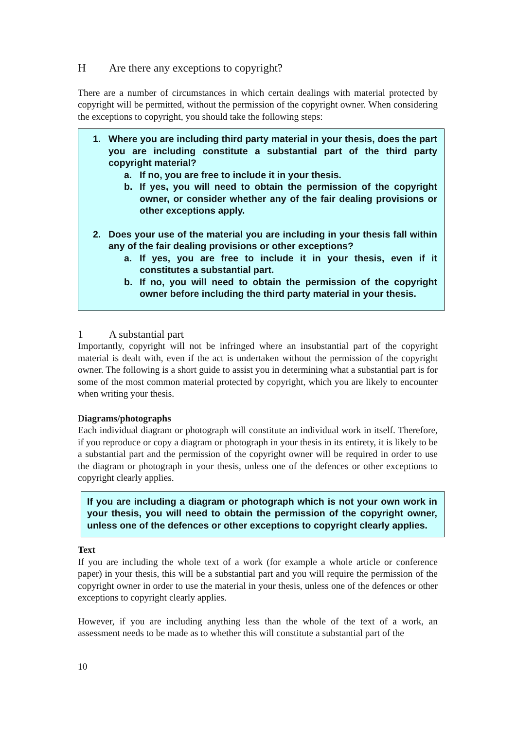H Are there any exceptions to copyright?
There are a number of circumstances in which certain dealings with material protected by copyright will be permitted, without the permission of the copyright owner. When considering the exceptions to copyright, you should take the following steps:
1. Where you are including third party material in your thesis, does the part you are including constitute a substantial part of the third party copyright material?
a. If no, you are free to include it in your thesis.
b. If yes, you will need to obtain the permission of the copyright owner, or consider whether any of the fair dealing provisions or other exceptions apply.
2. Does your use of the material you are including in your thesis fall within any of the fair dealing provisions or other exceptions?
a. If yes, you are free to include it in your thesis, even if it constitutes a substantial part.
b. If no, you will need to obtain the permission of the copyright owner before including the third party material in your thesis.
1 A substantial part
Importantly, copyright will not be infringed where an insubstantial part of the copyright material is dealt with, even if the act is undertaken without the permission of the copyright owner. The following is a short guide to assist you in determining what a substantial part is for some of the most common material protected by copyright, which you are likely to encounter when writing your thesis.
Diagrams/photographs
Each individual diagram or photograph will constitute an individual work in itself. Therefore, if you reproduce or copy a diagram or photograph in your thesis in its entirety, it is likely to be a substantial part and the permission of the copyright owner will be required in order to use the diagram or photograph in your thesis, unless one of the defences or other exceptions to copyright clearly applies.
If you are including a diagram or photograph which is not your own work in your thesis, you will need to obtain the permission of the copyright owner, unless one of the defences or other exceptions to copyright clearly applies.
Text
If you are including the whole text of a work (for example a whole article or conference paper) in your thesis, this will be a substantial part and you will require the permission of the copyright owner in order to use the material in your thesis, unless one of the defences or other exceptions to copyright clearly applies.
However, if you are including anything less than the whole of the text of a work, an assessment needs to be made as to whether this will constitute a substantial part of the
10